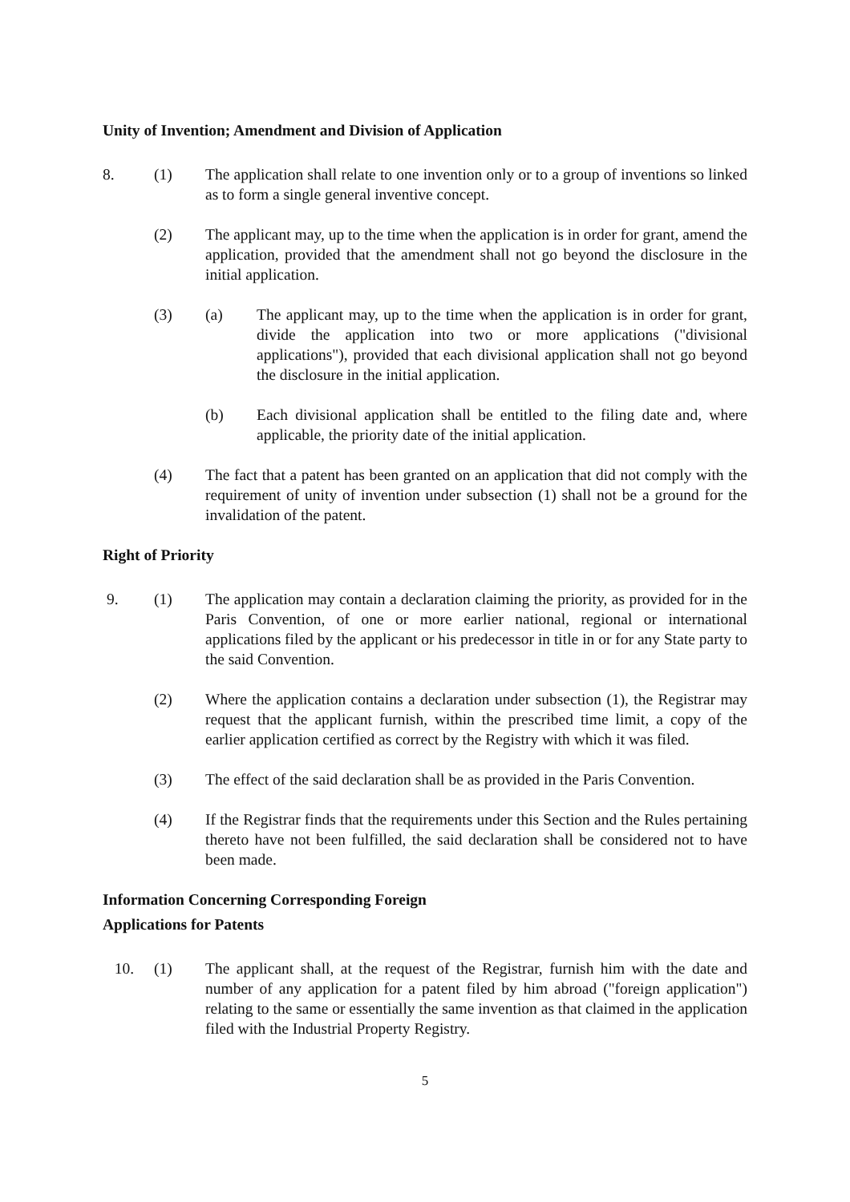Unity of Invention; Amendment and Division of Application
8. (1) The application shall relate to one invention only or to a group of inventions so linked as to form a single general inventive concept.
(2) The applicant may, up to the time when the application is in order for grant, amend the application, provided that the amendment shall not go beyond the disclosure in the initial application.
(3) (a) The applicant may, up to the time when the application is in order for grant, divide the application into two or more applications ("divisional applications"), provided that each divisional application shall not go beyond the disclosure in the initial application.
(b) Each divisional application shall be entitled to the filing date and, where applicable, the priority date of the initial application.
(4) The fact that a patent has been granted on an application that did not comply with the requirement of unity of invention under subsection (1) shall not be a ground for the invalidation of the patent.
Right of Priority
9. (1) The application may contain a declaration claiming the priority, as provided for in the Paris Convention, of one or more earlier national, regional or international applications filed by the applicant or his predecessor in title in or for any State party to the said Convention.
(2) Where the application contains a declaration under subsection (1), the Registrar may request that the applicant furnish, within the prescribed time limit, a copy of the earlier application certified as correct by the Registry with which it was filed.
(3) The effect of the said declaration shall be as provided in the Paris Convention.
(4) If the Registrar finds that the requirements under this Section and the Rules pertaining thereto have not been fulfilled, the said declaration shall be considered not to have been made.
Information Concerning Corresponding Foreign
Applications for Patents
10. (1) The applicant shall, at the request of the Registrar, furnish him with the date and number of any application for a patent filed by him abroad ("foreign application") relating to the same or essentially the same invention as that claimed in the application filed with the Industrial Property Registry.
5